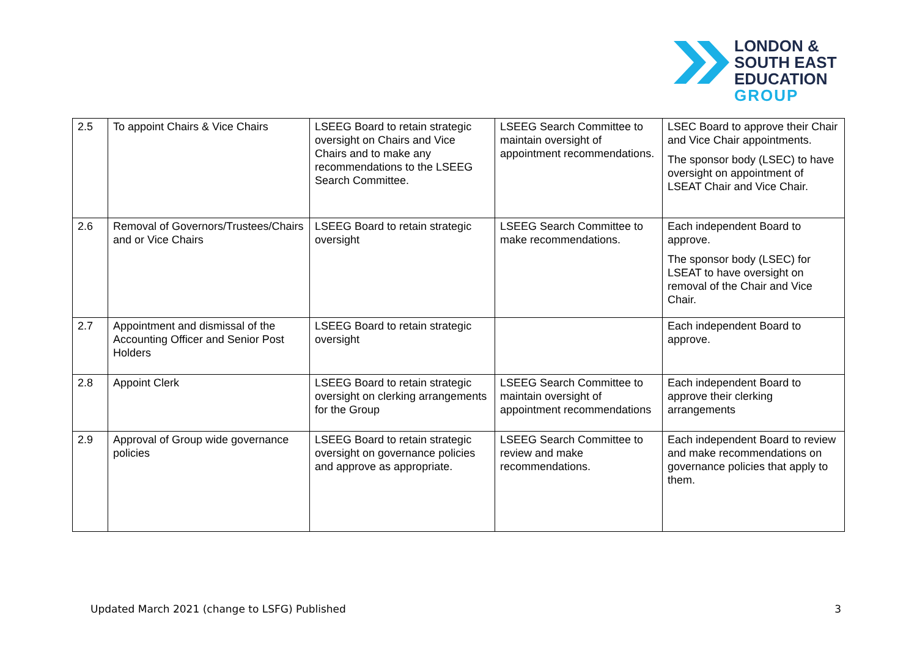LONDON &
SOUTH EAST
EDUCATION
GROUP
| 2.5 | To appoint Chairs & Vice Chairs | LSEEG Board to retain strategic oversight on Chairs and Vice Chairs and to make any recommendations to the LSEEG Search Committee. | LSEEG Search Committee to maintain oversight of appointment recommendations. | LSEC Board to approve their Chair and Vice Chair appointments. The sponsor body (LSEC) to have oversight on appointment of LSEAT Chair and Vice Chair. |
| 2.6 | Removal of Governors/Trustees/Chairs and or Vice Chairs | LSEEG Board to retain strategic oversight | LSEEG Search Committee to make recommendations. | Each independent Board to approve. The sponsor body (LSEC) for LSEAT to have oversight on removal of the Chair and Vice Chair. |
| 2.7 | Appointment and dismissal of the Accounting Officer and Senior Post Holders | LSEEG Board to retain strategic oversight | | Each independent Board to approve. |
| 2.8 | Appoint Clerk | LSEEG Board to retain strategic oversight on clerking arrangements for the Group | LSEEG Search Committee to maintain oversight of appointment recommendations | Each independent Board to approve their clerking arrangements |
| 2.9 | Approval of Group wide governance policies | LSEEG Board to retain strategic oversight on governance policies and approve as appropriate. | LSEEG Search Committee to review and make recommendations. | Each independent Board to review and make recommendations on governance policies that apply to them. |
Updated March 2021 (change to LSFG) Published 3